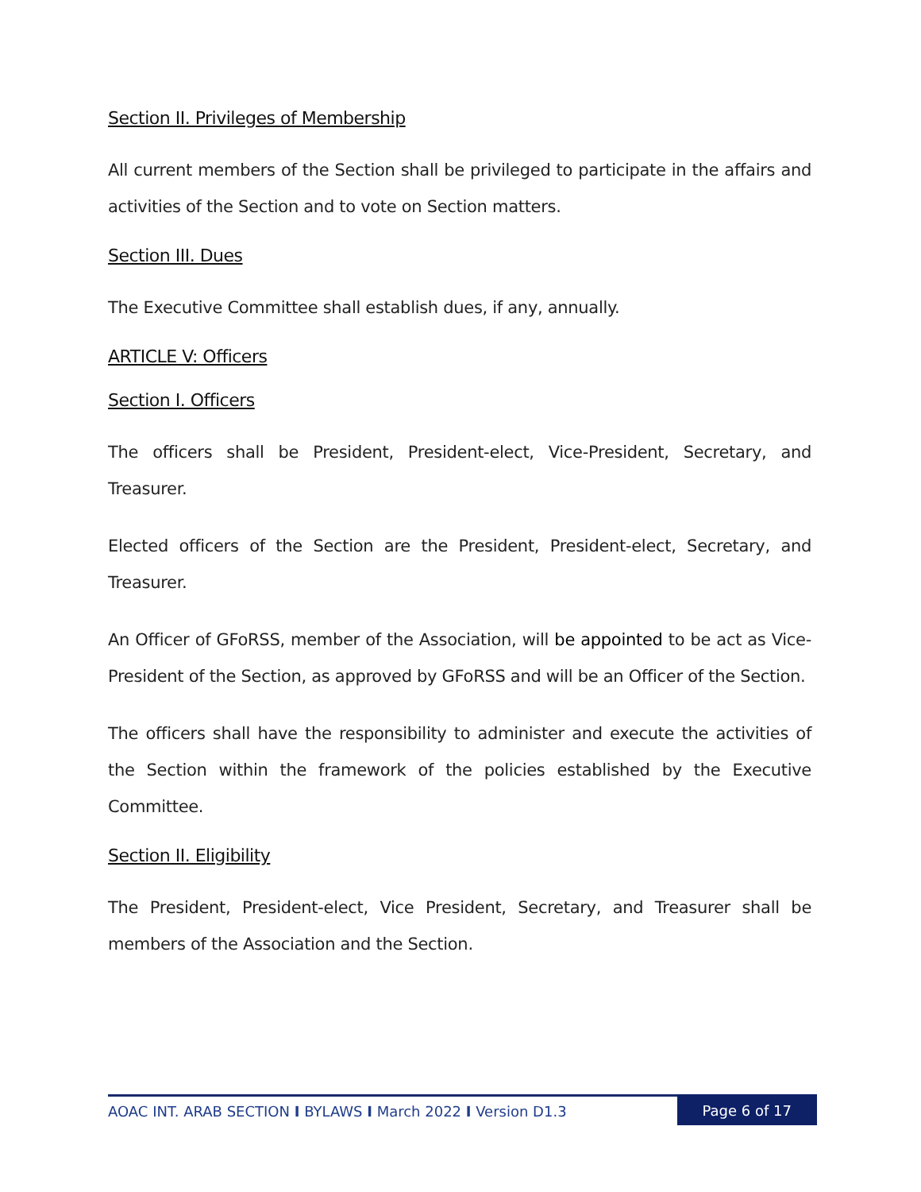Section II. Privileges of Membership
All current members of the Section shall be privileged to participate in the affairs and activities of the Section and to vote on Section matters.
Section III. Dues
The Executive Committee shall establish dues, if any, annually.
ARTICLE V: Officers
Section I. Officers
The officers shall be President, President-elect, Vice-President, Secretary, and Treasurer.
Elected officers of the Section are the President, President-elect, Secretary, and Treasurer.
An Officer of GFoRSS, member of the Association, will be appointed to be act as Vice-President of the Section, as approved by GFoRSS and will be an Officer of the Section.
The officers shall have the responsibility to administer and execute the activities of the Section within the framework of the policies established by the Executive Committee.
Section II. Eligibility
The President, President-elect, Vice President, Secretary, and Treasurer shall be members of the Association and the Section.
AOAC INT. ARAB SECTION I BYLAWS I March 2022 I Version D1.3
Page 6 of 17